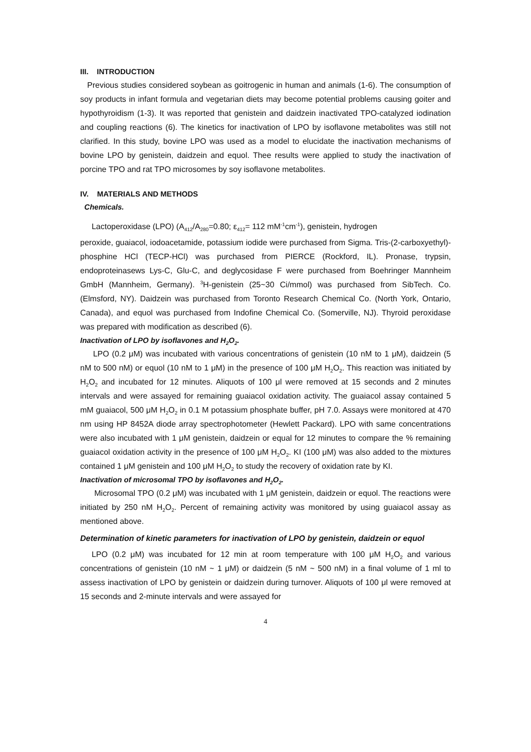III. INTRODUCTION
Previous studies considered soybean as goitrogenic in human and animals (1-6). The consumption of soy products in infant formula and vegetarian diets may become potential problems causing goiter and hypothyroidism (1-3). It was reported that genistein and daidzein inactivated TPO-catalyzed iodination and coupling reactions (6). The kinetics for inactivation of LPO by isoflavone metabolites was still not clarified. In this study, bovine LPO was used as a model to elucidate the inactivation mechanisms of bovine LPO by genistein, daidzein and equol. Thee results were applied to study the inactivation of porcine TPO and rat TPO microsomes by soy isoflavone metabolites.
IV. MATERIALS AND METHODS
Chemicals.
Lactoperoxidase (LPO) (A<sub>412</sub>/A<sub>280</sub>=0.80; ε<sub>412</sub>= 112 mM<sup>-1</sup>cm<sup>-1</sup>), genistein, hydrogen
peroxide, guaiacol, iodoacetamide, potassium iodide were purchased from Sigma. Tris-(2-carboxyethyl)-phosphine HCl (TECP-HCl) was purchased from PIERCE (Rockford, IL). Pronase, trypsin, endoproteinasews Lys-C, Glu-C, and deglycosidase F were purchased from Boehringer Mannheim GmbH (Mannheim, Germany). <sup>3</sup>H-genistein (25~30 Ci/mmol) was purchased from SibTech. Co. (Elmsford, NY). Daidzein was purchased from Toronto Research Chemical Co. (North York, Ontario, Canada), and equol was purchased from Indofine Chemical Co. (Somerville, NJ). Thyroid peroxidase was prepared with modification as described (6).
Inactivation of LPO by isoflavones and H<sub>2</sub>O<sub>2</sub>.
LPO (0.2 μM) was incubated with various concentrations of genistein (10 nM to 1 μM), daidzein (5 nM to 500 nM) or equol (10 nM to 1 μM) in the presence of 100 μM H<sub>2</sub>O<sub>2</sub>. This reaction was initiated by H<sub>2</sub>O<sub>2</sub> and incubated for 12 minutes. Aliquots of 100 μl were removed at 15 seconds and 2 minutes intervals and were assayed for remaining guaiacol oxidation activity. The guaiacol assay contained 5 mM guaiacol, 500 μM H<sub>2</sub>O<sub>2</sub> in 0.1 M potassium phosphate buffer, pH 7.0. Assays were monitored at 470 nm using HP 8452A diode array spectrophotometer (Hewlett Packard). LPO with same concentrations were also incubated with 1 μM genistein, daidzein or equal for 12 minutes to compare the % remaining guaiacol oxidation activity in the presence of 100 μM H<sub>2</sub>O<sub>2</sub>. KI (100 μM) was also added to the mixtures contained 1 μM genistein and 100 μM H<sub>2</sub>O<sub>2</sub> to study the recovery of oxidation rate by KI.
Inactivation of microsomal TPO by isoflavones and H<sub>2</sub>O<sub>2</sub>.
Microsomal TPO (0.2 μM) was incubated with 1 μM genistein, daidzein or equol. The reactions were initiated by 250 nM H<sub>2</sub>O<sub>2</sub>. Percent of remaining activity was monitored by using guaiacol assay as mentioned above.
Determination of kinetic parameters for inactivation of LPO by genistein, daidzein or equol
LPO (0.2 μM) was incubated for 12 min at room temperature with 100 μM H<sub>2</sub>O<sub>2</sub> and various concentrations of genistein (10 nM ~ 1 μM) or daidzein (5 nM ~ 500 nM) in a final volume of 1 ml to assess inactivation of LPO by genistein or daidzein during turnover. Aliquots of 100 μl were removed at 15 seconds and 2-minute intervals and were assayed for
4